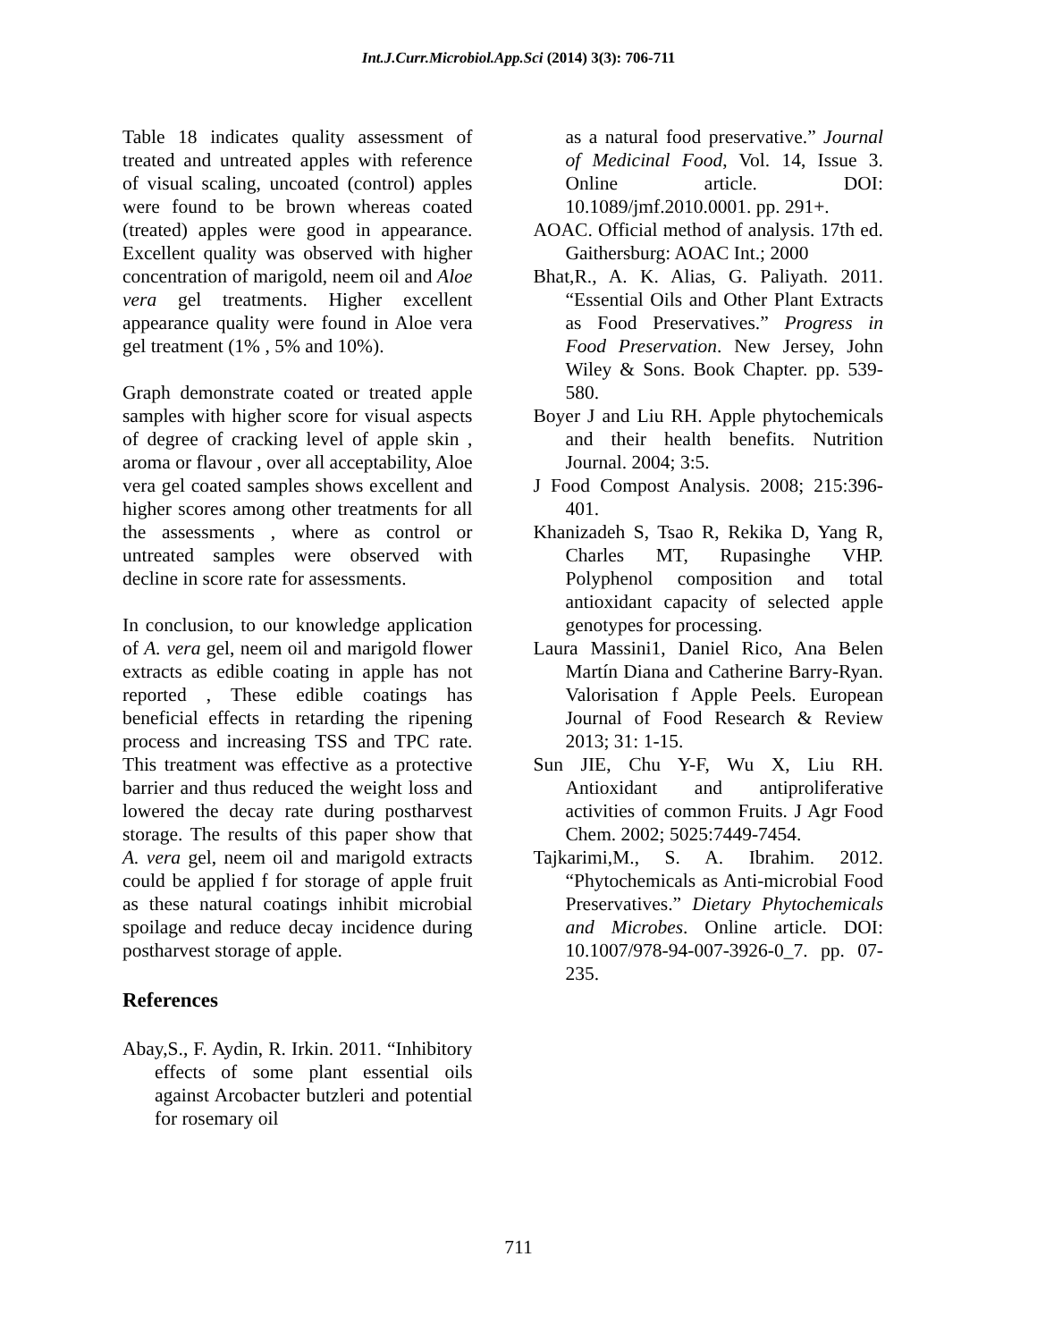Int.J.Curr.Microbiol.App.Sci (2014) 3(3): 706-711
Table 18 indicates quality assessment of treated and untreated apples with reference of visual scaling, uncoated (control) apples were found to be brown whereas coated (treated) apples were good in appearance. Excellent quality was observed with higher concentration of marigold, neem oil and Aloe vera gel treatments. Higher excellent appearance quality were found in Aloe vera gel treatment (1% , 5% and 10%).
Graph demonstrate coated or treated apple samples with higher score for visual aspects of degree of cracking level of apple skin , aroma or flavour , over all acceptability, Aloe vera gel coated samples shows excellent and higher scores among other treatments for all the assessments , where as control or untreated samples were observed with decline in score rate for assessments.
In conclusion, to our knowledge application of A. vera gel, neem oil and marigold flower extracts as edible coating in apple has not reported , These edible coatings has beneficial effects in retarding the ripening process and increasing TSS and TPC rate. This treatment was effective as a protective barrier and thus reduced the weight loss and lowered the decay rate during postharvest storage. The results of this paper show that A. vera gel, neem oil and marigold extracts could be applied f for storage of apple fruit as these natural coatings inhibit microbial spoilage and reduce decay incidence during postharvest storage of apple.
References
Abay,S., F. Aydin, R. Irkin. 2011. “Inhibitory effects of some plant essential oils against Arcobacter butzleri and potential for rosemary oil
as a natural food preservative.” Journal of Medicinal Food, Vol. 14, Issue 3. Online article. DOI: 10.1089/jmf.2010.0001. pp. 291+.
AOAC. Official method of analysis. 17th ed. Gaithersburg: AOAC Int.; 2000
Bhat,R., A. K. Alias, G. Paliyath. 2011. “Essential Oils and Other Plant Extracts as Food Preservatives.” Progress in Food Preservation. New Jersey, John Wiley & Sons. Book Chapter. pp. 539-580.
Boyer J and Liu RH. Apple phytochemicals and their health benefits. Nutrition Journal. 2004; 3:5.
J Food Compost Analysis. 2008; 215:396-401.
Khanizadeh S, Tsao R, Rekika D, Yang R, Charles MT, Rupasinghe VHP. Polyphenol composition and total antioxidant capacity of selected apple genotypes for processing.
Laura Massini1, Daniel Rico, Ana Belen Martín Diana and Catherine Barry-Ryan. Valorisation f Apple Peels. European Journal of Food Research & Review 2013; 31: 1-15.
Sun JIE, Chu Y-F, Wu X, Liu RH. Antioxidant and antiproliferative activities of common Fruits. J Agr Food Chem. 2002; 5025:7449-7454.
Tajkarimi,M., S. A. Ibrahim. 2012. “Phytochemicals as Anti-microbial Food Preservatives.” Dietary Phytochemicals and Microbes. Online article. DOI: 10.1007/978-94-007-3926-0_7. pp. 07-235.
711